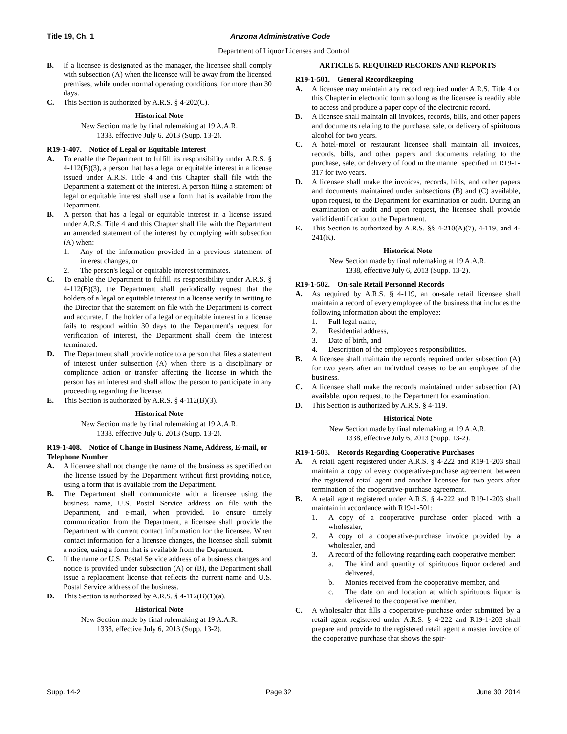Title 19, Ch. 1 Arizona Administrative Code
Department of Liquor Licenses and Control
B. If a licensee is designated as the manager, the licensee shall comply with subsection (A) when the licensee will be away from the licensed premises, while under normal operating conditions, for more than 30 days.
C. This Section is authorized by A.R.S. § 4-202(C).
Historical Note
New Section made by final rulemaking at 19 A.A.R.
1338, effective July 6, 2013 (Supp. 13-2).
R19-1-407. Notice of Legal or Equitable Interest
A. To enable the Department to fulfill its responsibility under A.R.S. § 4-112(B)(3), a person that has a legal or equitable interest in a license issued under A.R.S. Title 4 and this Chapter shall file with the Department a statement of the interest. A person filing a statement of legal or equitable interest shall use a form that is available from the Department.
B. A person that has a legal or equitable interest in a license issued under A.R.S. Title 4 and this Chapter shall file with the Department an amended statement of the interest by complying with subsection (A) when:
1. Any of the information provided in a previous statement of interest changes, or
2. The person's legal or equitable interest terminates.
C. To enable the Department to fulfill its responsibility under A.R.S. § 4-112(B)(3), the Department shall periodically request that the holders of a legal or equitable interest in a license verify in writing to the Director that the statement on file with the Department is correct and accurate. If the holder of a legal or equitable interest in a license fails to respond within 30 days to the Department's request for verification of interest, the Department shall deem the interest terminated.
D. The Department shall provide notice to a person that files a statement of interest under subsection (A) when there is a disciplinary or compliance action or transfer affecting the license in which the person has an interest and shall allow the person to participate in any proceeding regarding the license.
E. This Section is authorized by A.R.S. § 4-112(B)(3).
Historical Note
New Section made by final rulemaking at 19 A.A.R.
1338, effective July 6, 2013 (Supp. 13-2).
R19-1-408. Notice of Change in Business Name, Address, E-mail, or Telephone Number
A. A licensee shall not change the name of the business as specified on the license issued by the Department without first providing notice, using a form that is available from the Department.
B. The Department shall communicate with a licensee using the business name, U.S. Postal Service address on file with the Department, and e-mail, when provided. To ensure timely communication from the Department, a licensee shall provide the Department with current contact information for the licensee. When contact information for a licensee changes, the licensee shall submit a notice, using a form that is available from the Department.
C. If the name or U.S. Postal Service address of a business changes and notice is provided under subsection (A) or (B), the Department shall issue a replacement license that reflects the current name and U.S. Postal Service address of the business.
D. This Section is authorized by A.R.S. § 4-112(B)(1)(a).
Historical Note
New Section made by final rulemaking at 19 A.A.R.
1338, effective July 6, 2013 (Supp. 13-2).
ARTICLE 5. REQUIRED RECORDS AND REPORTS
R19-1-501. General Recordkeeping
A. A licensee may maintain any record required under A.R.S. Title 4 or this Chapter in electronic form so long as the licensee is readily able to access and produce a paper copy of the electronic record.
B. A licensee shall maintain all invoices, records, bills, and other papers and documents relating to the purchase, sale, or delivery of spirituous alcohol for two years.
C. A hotel-motel or restaurant licensee shall maintain all invoices, records, bills, and other papers and documents relating to the purchase, sale, or delivery of food in the manner specified in R19-1-317 for two years.
D. A licensee shall make the invoices, records, bills, and other papers and documents maintained under subsections (B) and (C) available, upon request, to the Department for examination or audit. During an examination or audit and upon request, the licensee shall provide valid identification to the Department.
E. This Section is authorized by A.R.S. §§ 4-210(A)(7), 4-119, and 4-241(K).
Historical Note
New Section made by final rulemaking at 19 A.A.R.
1338, effective July 6, 2013 (Supp. 13-2).
R19-1-502. On-sale Retail Personnel Records
A. As required by A.R.S. § 4-119, an on-sale retail licensee shall maintain a record of every employee of the business that includes the following information about the employee:
1. Full legal name,
2. Residential address,
3. Date of birth, and
4. Description of the employee's responsibilities.
B. A licensee shall maintain the records required under subsection (A) for two years after an individual ceases to be an employee of the business.
C. A licensee shall make the records maintained under subsection (A) available, upon request, to the Department for examination.
D. This Section is authorized by A.R.S. § 4-119.
Historical Note
New Section made by final rulemaking at 19 A.A.R.
1338, effective July 6, 2013 (Supp. 13-2).
R19-1-503. Records Regarding Cooperative Purchases
A. A retail agent registered under A.R.S. § 4-222 and R19-1-203 shall maintain a copy of every cooperative-purchase agreement between the registered retail agent and another licensee for two years after termination of the cooperative-purchase agreement.
B. A retail agent registered under A.R.S. § 4-222 and R19-1-203 shall maintain in accordance with R19-1-501:
1. A copy of a cooperative purchase order placed with a wholesaler,
2. A copy of a cooperative-purchase invoice provided by a wholesaler, and
3. A record of the following regarding each cooperative member:
a. The kind and quantity of spirituous liquor ordered and delivered,
b. Monies received from the cooperative member, and
c. The date on and location at which spirituous liquor is delivered to the cooperative member.
C. A wholesaler that fills a cooperative-purchase order submitted by a retail agent registered under A.R.S. § 4-222 and R19-1-203 shall prepare and provide to the registered retail agent a master invoice of the cooperative purchase that shows the spir-
Supp. 14-2 Page 32 June 30, 2014